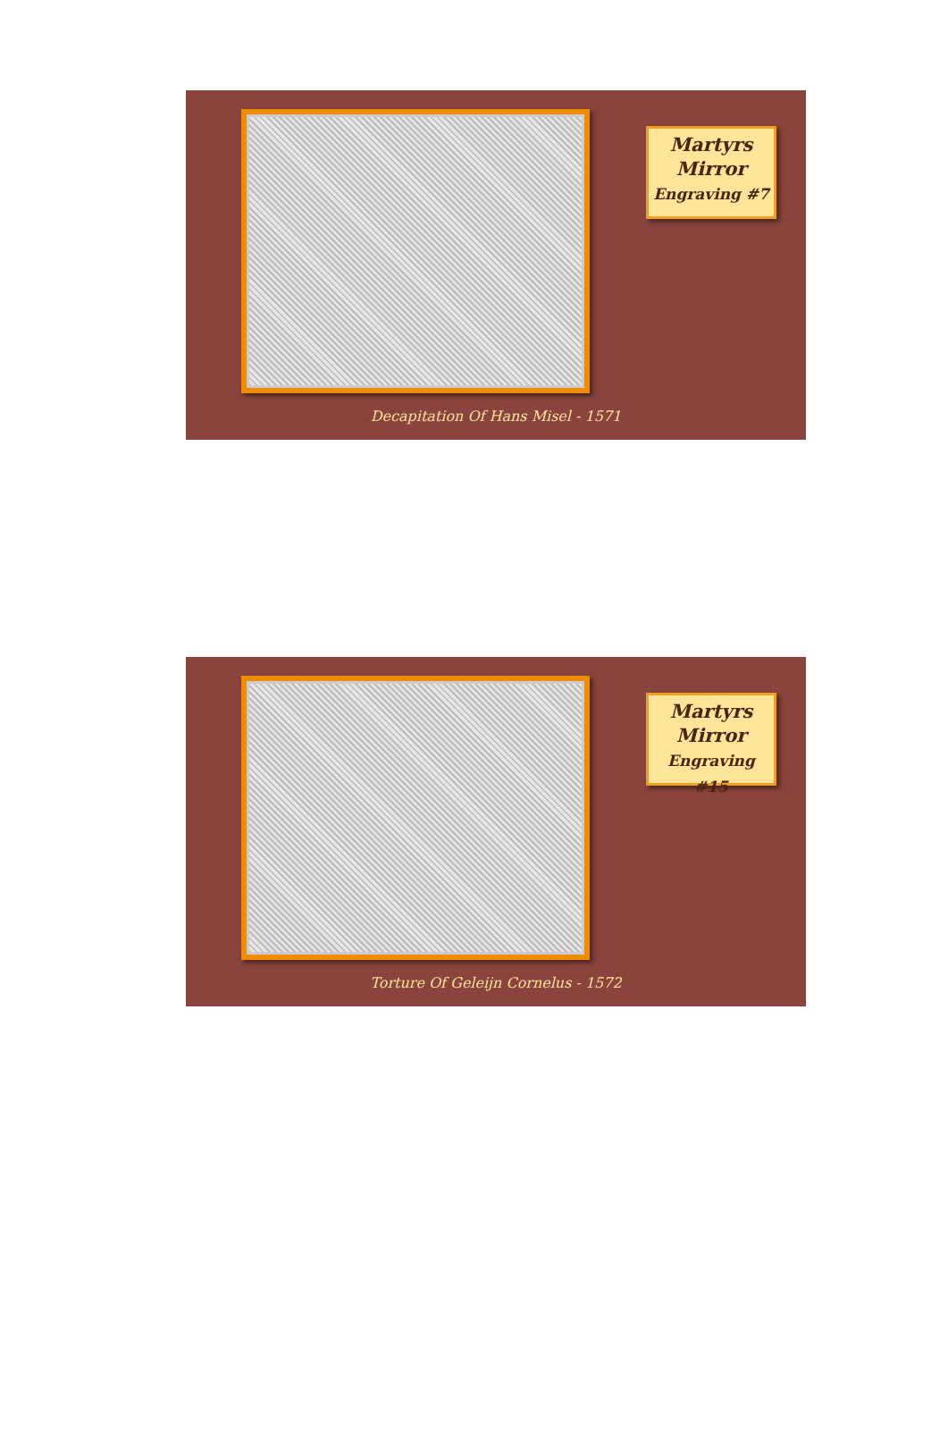Martyrs
Mirror
Engraving #7
Decapitation Of Hans Misel - 1571
Martyrs
Mirror
Engraving #15
Torture Of Geleijn Cornelus - 1572